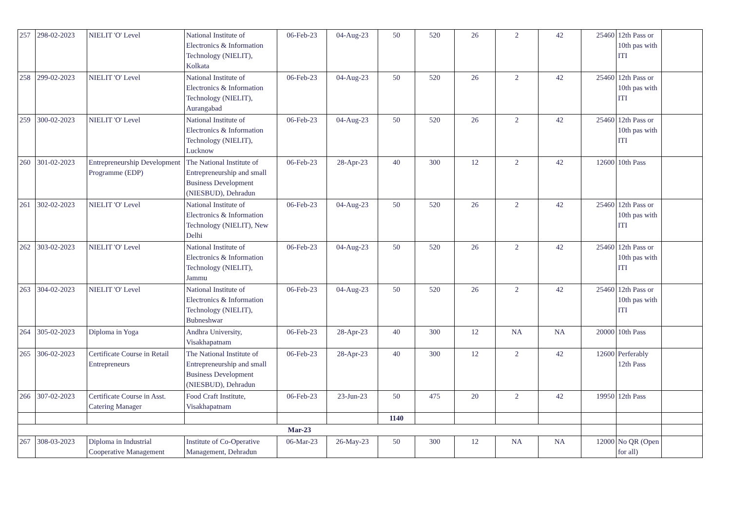| 257 | 298-02-2023 | NIELIT 'O' Level | National Institute of Electronics & Information Technology (NIELIT), Kolkata | 06-Feb-23 | 04-Aug-23 | 50 | 520 | 26 | 2 | 42 | 25460 | 12th Pass or 10th pas with ITI | |
| 258 | 299-02-2023 | NIELIT 'O' Level | National Institute of Electronics & Information Technology (NIELIT), Aurangabad | 06-Feb-23 | 04-Aug-23 | 50 | 520 | 26 | 2 | 42 | 25460 | 12th Pass or 10th pas with ITI | |
| 259 | 300-02-2023 | NIELIT 'O' Level | National Institute of Electronics & Information Technology (NIELIT), Lucknow | 06-Feb-23 | 04-Aug-23 | 50 | 520 | 26 | 2 | 42 | 25460 | 12th Pass or 10th pas with ITI | |
| 260 | 301-02-2023 | Entrepreneurship Development Programme (EDP) | The National Institute of Entrepreneurship and small Business Development (NIESBUD), Dehradun | 06-Feb-23 | 28-Apr-23 | 40 | 300 | 12 | 2 | 42 | 12600 | 10th Pass | |
| 261 | 302-02-2023 | NIELIT 'O' Level | National Institute of Electronics & Information Technology (NIELIT), New Delhi | 06-Feb-23 | 04-Aug-23 | 50 | 520 | 26 | 2 | 42 | 25460 | 12th Pass or 10th pas with ITI | |
| 262 | 303-02-2023 | NIELIT 'O' Level | National Institute of Electronics & Information Technology (NIELIT), Jammu | 06-Feb-23 | 04-Aug-23 | 50 | 520 | 26 | 2 | 42 | 25460 | 12th Pass or 10th pas with ITI | |
| 263 | 304-02-2023 | NIELIT 'O' Level | National Institute of Electronics & Information Technology (NIELIT), Bubneshwar | 06-Feb-23 | 04-Aug-23 | 50 | 520 | 26 | 2 | 42 | 25460 | 12th Pass or 10th pas with ITI | |
| 264 | 305-02-2023 | Diploma in Yoga | Andhra University, Visakhapatnam | 06-Feb-23 | 28-Apr-23 | 40 | 300 | 12 | NA | NA | 20000 | 10th Pass | |
| 265 | 306-02-2023 | Certificate Course in Retail Entrepreneurs | The National Institute of Entrepreneurship and small Business Development (NIESBUD), Dehradun | 06-Feb-23 | 28-Apr-23 | 40 | 300 | 12 | 2 | 42 | 12600 | Perferably 12th Pass | |
| 266 | 307-02-2023 | Certificate Course in Asst. Catering Manager | Food Craft Institute, Visakhapatnam | 06-Feb-23 | 23-Jun-23 | 50 | 475 | 20 | 2 | 42 | 19950 | 12th Pass | |
| | | | | | | 1140 | | | | | | | |
| Mar-23 | | | | | | | | | | | | | |
| 267 | 308-03-2023 | Diploma in Industrial Cooperative Management | Institute of Co-Operative Management, Dehradun | 06-Mar-23 | 26-May-23 | 50 | 300 | 12 | NA | NA | 12000 | No QR (Open for all) | |